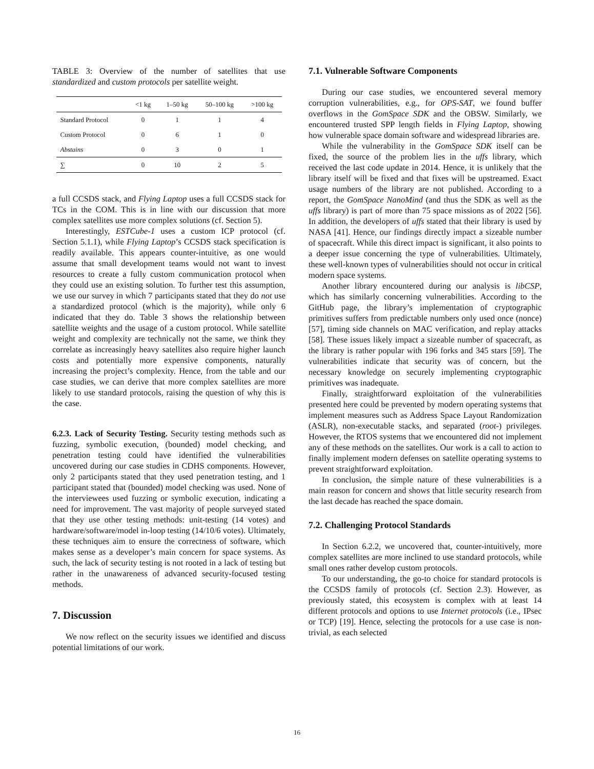TABLE 3: Overview of the number of satellites that use standardized and custom protocols per satellite weight.
| | <1 kg | 1–50 kg | 50–100 kg | >100 kg |
| --- | --- | --- | --- | --- |
| Standard Protocol | 0 | 1 | 1 | 4 |
| Custom Protocol | 0 | 6 | 1 | 0 |
| Abstains | 0 | 3 | 0 | 1 |
| ∑ | 0 | 10 | 2 | 5 |
a full CCSDS stack, and Flying Laptop uses a full CCSDS stack for TCs in the COM. This is in line with our discussion that more complex satellites use more complex solutions (cf. Section 5).
Interestingly, ESTCube-1 uses a custom ICP protocol (cf. Section 5.1.1), while Flying Laptop’s CCSDS stack specification is readily available. This appears counter-intuitive, as one would assume that small development teams would not want to invest resources to create a fully custom communication protocol when they could use an existing solution. To further test this assumption, we use our survey in which 7 participants stated that they do not use a standardized protocol (which is the majority), while only 6 indicated that they do. Table 3 shows the relationship between satellite weights and the usage of a custom protocol. While satellite weight and complexity are technically not the same, we think they correlate as increasingly heavy satellites also require higher launch costs and potentially more expensive components, naturally increasing the project’s complexity. Hence, from the table and our case studies, we can derive that more complex satellites are more likely to use standard protocols, raising the question of why this is the case.
6.2.3. Lack of Security Testing. Security testing methods such as fuzzing, symbolic execution, (bounded) model checking, and penetration testing could have identified the vulnerabilities uncovered during our case studies in CDHS components. However, only 2 participants stated that they used penetration testing, and 1 participant stated that (bounded) model checking was used. None of the interviewees used fuzzing or symbolic execution, indicating a need for improvement. The vast majority of people surveyed stated that they use other testing methods: unit-testing (14 votes) and hardware/software/model in-loop testing (14/10/6 votes). Ultimately, these techniques aim to ensure the correctness of software, which makes sense as a developer’s main concern for space systems. As such, the lack of security testing is not rooted in a lack of testing but rather in the unawareness of advanced security-focused testing methods.
7. Discussion
We now reflect on the security issues we identified and discuss potential limitations of our work.
7.1. Vulnerable Software Components
During our case studies, we encountered several memory corruption vulnerabilities, e.g., for OPS-SAT, we found buffer overflows in the GomSpace SDK and the OBSW. Similarly, we encountered trusted SPP length fields in Flying Laptop, showing how vulnerable space domain software and widespread libraries are.
While the vulnerability in the GomSpace SDK itself can be fixed, the source of the problem lies in the uffs library, which received the last code update in 2014. Hence, it is unlikely that the library itself will be fixed and that fixes will be upstreamed. Exact usage numbers of the library are not published. According to a report, the GomSpace NanoMind (and thus the SDK as well as the uffs library) is part of more than 75 space missions as of 2022 [56]. In addition, the developers of uffs stated that their library is used by NASA [41]. Hence, our findings directly impact a sizeable number of spacecraft. While this direct impact is significant, it also points to a deeper issue concerning the type of vulnerabilities. Ultimately, these well-known types of vulnerabilities should not occur in critical modern space systems.
Another library encountered during our analysis is libCSP, which has similarly concerning vulnerabilities. According to the GitHub page, the library’s implementation of cryptographic primitives suffers from predictable numbers only used once (nonce) [57], timing side channels on MAC verification, and replay attacks [58]. These issues likely impact a sizeable number of spacecraft, as the library is rather popular with 196 forks and 345 stars [59]. The vulnerabilities indicate that security was of concern, but the necessary knowledge on securely implementing cryptographic primitives was inadequate.
Finally, straightforward exploitation of the vulnerabilities presented here could be prevented by modern operating systems that implement measures such as Address Space Layout Randomization (ASLR), non-executable stacks, and separated (root-) privileges. However, the RTOS systems that we encountered did not implement any of these methods on the satellites. Our work is a call to action to finally implement modern defenses on satellite operating systems to prevent straightforward exploitation.
In conclusion, the simple nature of these vulnerabilities is a main reason for concern and shows that little security research from the last decade has reached the space domain.
7.2. Challenging Protocol Standards
In Section 6.2.2, we uncovered that, counter-intuitively, more complex satellites are more inclined to use standard protocols, while small ones rather develop custom protocols.
To our understanding, the go-to choice for standard protocols is the CCSDS family of protocols (cf. Section 2.3). However, as previously stated, this ecosystem is complex with at least 14 different protocols and options to use Internet protocols (i.e., IPsec or TCP) [19]. Hence, selecting the protocols for a use case is non-trivial, as each selected
16